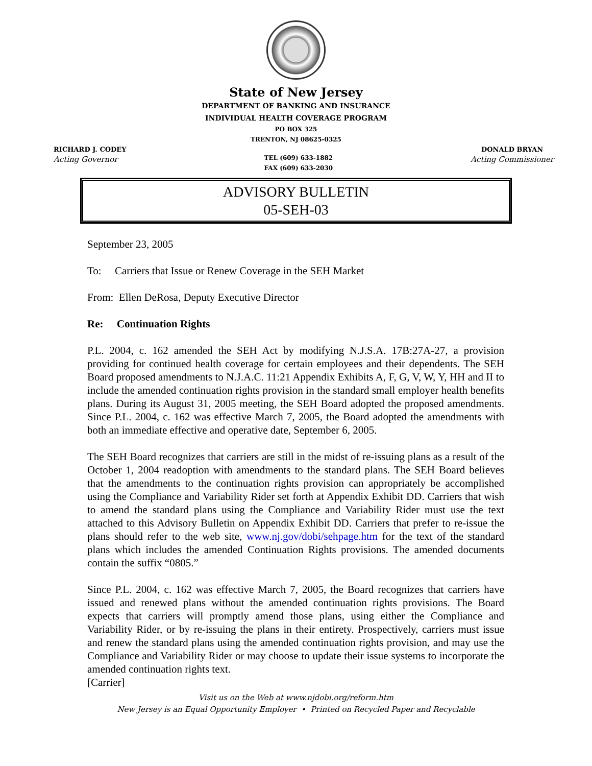State of New Jersey
DEPARTMENT OF BANKING AND INSURANCE
INDIVIDUAL HEALTH COVERAGE PROGRAM
PO BOX 325
TRENTON, NJ 08625-0325
RICHARD J. CODEY
Acting Governor
TEL (609) 633-1882
FAX (609) 633-2030
DONALD BRYAN
Acting Commissioner
ADVISORY BULLETIN
05-SEH-03
September 23, 2005
To: Carriers that Issue or Renew Coverage in the SEH Market
From: Ellen DeRosa, Deputy Executive Director
Re: Continuation Rights
P.L. 2004, c. 162 amended the SEH Act by modifying N.J.S.A. 17B:27A-27, a provision providing for continued health coverage for certain employees and their dependents. The SEH Board proposed amendments to N.J.A.C. 11:21 Appendix Exhibits A, F, G, V, W, Y, HH and II to include the amended continuation rights provision in the standard small employer health benefits plans. During its August 31, 2005 meeting, the SEH Board adopted the proposed amendments. Since P.L. 2004, c. 162 was effective March 7, 2005, the Board adopted the amendments with both an immediate effective and operative date, September 6, 2005.
The SEH Board recognizes that carriers are still in the midst of re-issuing plans as a result of the October 1, 2004 readoption with amendments to the standard plans. The SEH Board believes that the amendments to the continuation rights provision can appropriately be accomplished using the Compliance and Variability Rider set forth at Appendix Exhibit DD. Carriers that wish to amend the standard plans using the Compliance and Variability Rider must use the text attached to this Advisory Bulletin on Appendix Exhibit DD. Carriers that prefer to re-issue the plans should refer to the web site, www.nj.gov/dobi/sehpage.htm for the text of the standard plans which includes the amended Continuation Rights provisions. The amended documents contain the suffix “0805.”
Since P.L. 2004, c. 162 was effective March 7, 2005, the Board recognizes that carriers have issued and renewed plans without the amended continuation rights provisions. The Board expects that carriers will promptly amend those plans, using either the Compliance and Variability Rider, or by re-issuing the plans in their entirety. Prospectively, carriers must issue and renew the standard plans using the amended continuation rights provision, and may use the Compliance and Variability Rider or may choose to update their issue systems to incorporate the amended continuation rights text.
[Carrier]
Visit us on the Web at www.njdobi.org/reform.htm
New Jersey is an Equal Opportunity Employer • Printed on Recycled Paper and Recyclable